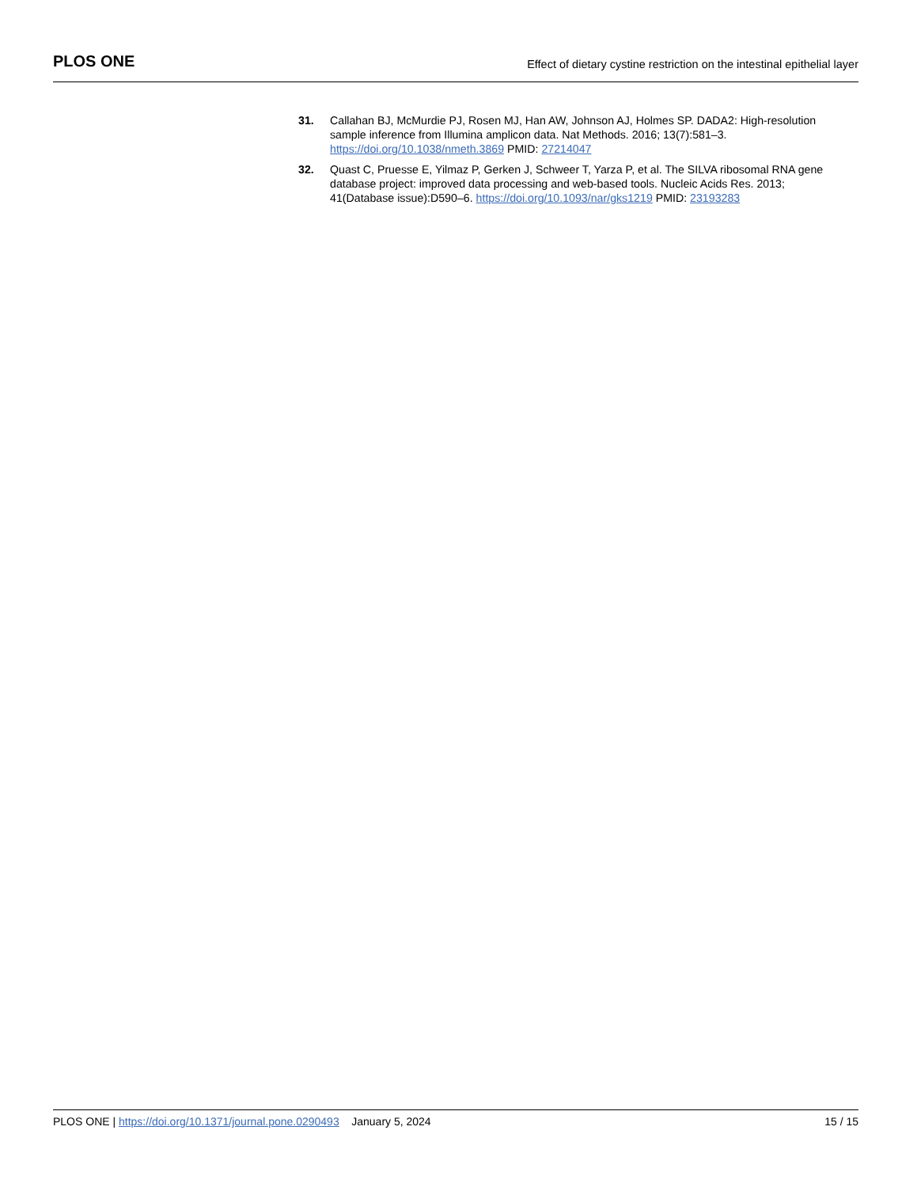PLOS ONE
Effect of dietary cystine restriction on the intestinal epithelial layer
31. Callahan BJ, McMurdie PJ, Rosen MJ, Han AW, Johnson AJ, Holmes SP. DADA2: High-resolution sample inference from Illumina amplicon data. Nat Methods. 2016; 13(7):581–3. https://doi.org/10.1038/nmeth.3869 PMID: 27214047
32. Quast C, Pruesse E, Yilmaz P, Gerken J, Schweer T, Yarza P, et al. The SILVA ribosomal RNA gene database project: improved data processing and web-based tools. Nucleic Acids Res. 2013; 41(Database issue):D590–6. https://doi.org/10.1093/nar/gks1219 PMID: 23193283
PLOS ONE | https://doi.org/10.1371/journal.pone.0290493 January 5, 2024
15 / 15